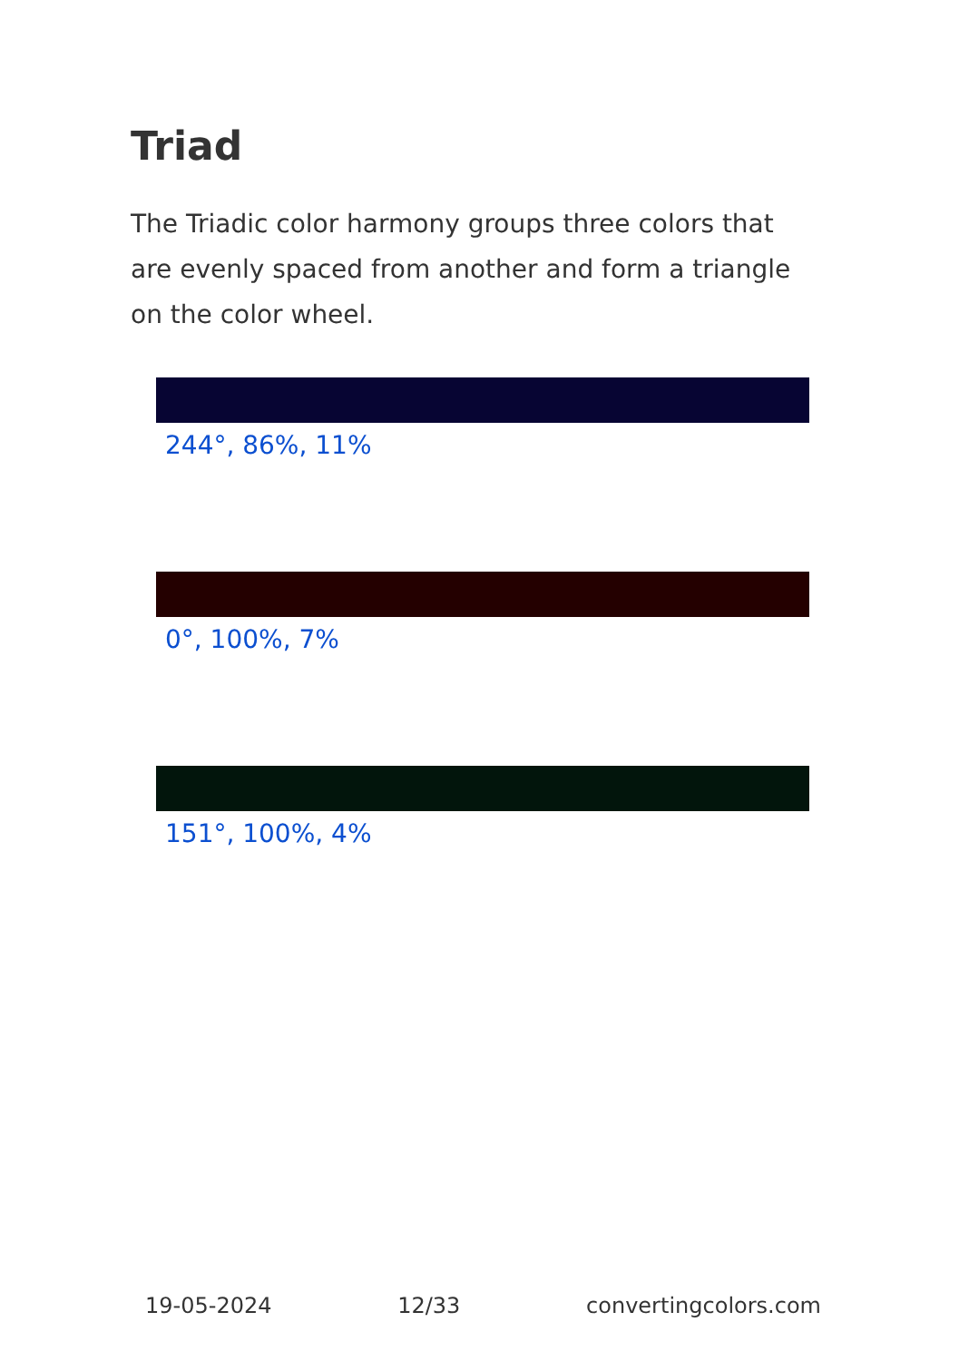Triad
The Triadic color harmony groups three colors that are evenly spaced from another and form a triangle on the color wheel.
244°, 86%, 11%
0°, 100%, 7%
151°, 100%, 4%
19-05-2024 12/33 convertingcolors.com